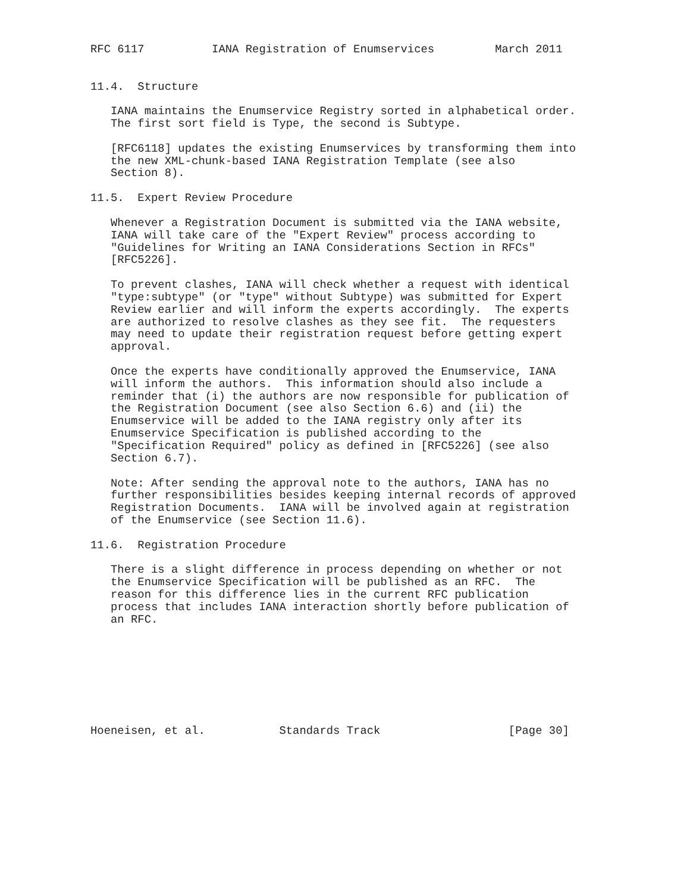RFC 6117          IANA Registration of Enumservices         March 2011


11.4.  Structure

   IANA maintains the Enumservice Registry sorted in alphabetical order.
   The first sort field is Type, the second is Subtype.

   [RFC6118] updates the existing Enumservices by transforming them into
   the new XML-chunk-based IANA Registration Template (see also
   Section 8).

11.5.  Expert Review Procedure

   Whenever a Registration Document is submitted via the IANA website,
   IANA will take care of the "Expert Review" process according to
   "Guidelines for Writing an IANA Considerations Section in RFCs"
   [RFC5226].

   To prevent clashes, IANA will check whether a request with identical
   "type:subtype" (or "type" without Subtype) was submitted for Expert
   Review earlier and will inform the experts accordingly.  The experts
   are authorized to resolve clashes as they see fit.  The requesters
   may need to update their registration request before getting expert
   approval.

   Once the experts have conditionally approved the Enumservice, IANA
   will inform the authors.  This information should also include a
   reminder that (i) the authors are now responsible for publication of
   the Registration Document (see also Section 6.6) and (ii) the
   Enumservice will be added to the IANA registry only after its
   Enumservice Specification is published according to the
   "Specification Required" policy as defined in [RFC5226] (see also
   Section 6.7).

   Note: After sending the approval note to the authors, IANA has no
   further responsibilities besides keeping internal records of approved
   Registration Documents.  IANA will be involved again at registration
   of the Enumservice (see Section 11.6).

11.6.  Registration Procedure

   There is a slight difference in process depending on whether or not
   the Enumservice Specification will be published as an RFC.  The
   reason for this difference lies in the current RFC publication
   process that includes IANA interaction shortly before publication of
   an RFC.








Hoeneisen, et al.           Standards Track                   [Page 30]